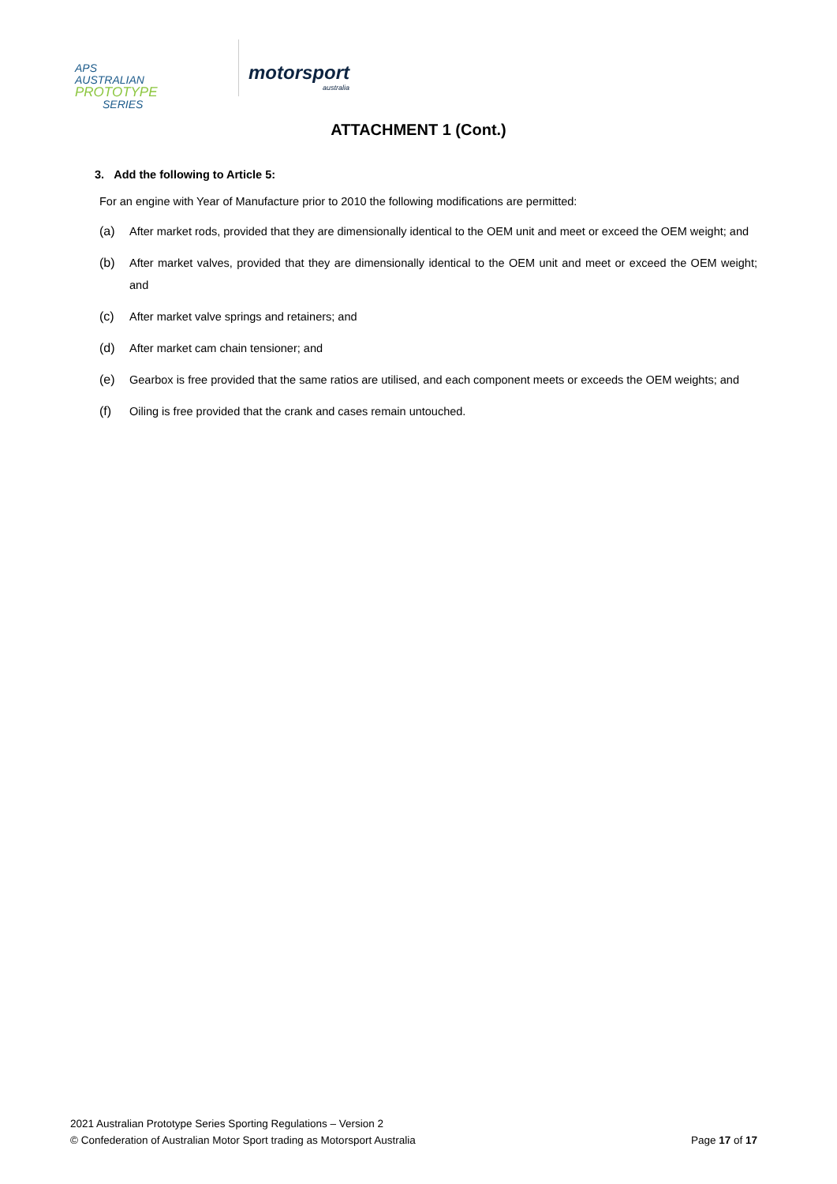APS
AUSTRALIAN
PROTOTYPE
SERIES
motorsport
australia
ATTACHMENT 1 (Cont.)
3. Add the following to Article 5:
For an engine with Year of Manufacture prior to 2010 the following modifications are permitted:
(a) After market rods, provided that they are dimensionally identical to the OEM unit and meet or exceed the OEM weight; and
(b) After market valves, provided that they are dimensionally identical to the OEM unit and meet or exceed the OEM weight; and
(c) After market valve springs and retainers; and
(d) After market cam chain tensioner; and
(e) Gearbox is free provided that the same ratios are utilised, and each component meets or exceeds the OEM weights; and
(f) Oiling is free provided that the crank and cases remain untouched.
2021 Australian Prototype Series Sporting Regulations – Version 2
© Confederation of Australian Motor Sport trading as Motorsport Australia Page 17 of 17